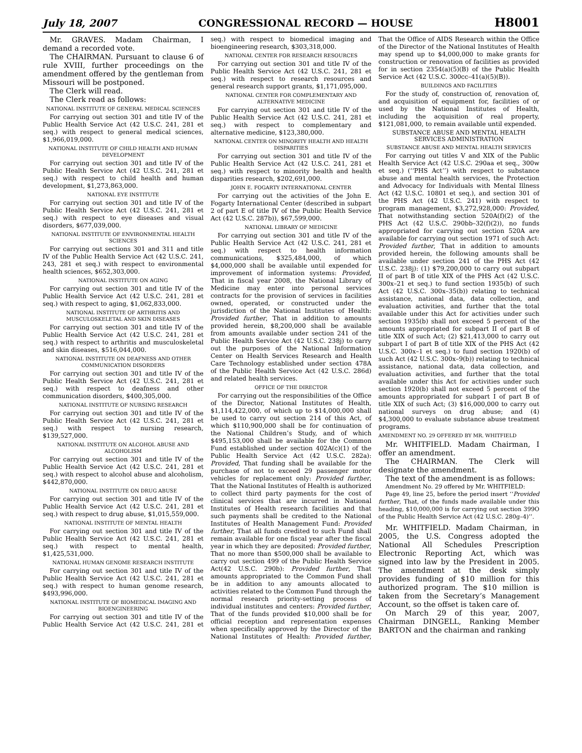July 18, 2007 CONGRESSIONAL RECORD — HOUSE H8001
Mr. GRAVES. Madam Chairman, I demand a recorded vote.
The CHAIRMAN. Pursuant to clause 6 of rule XVIII, further proceedings on the amendment offered by the gentleman from Missouri will be postponed.
The Clerk will read.
The Clerk read as follows:
NATIONAL INSTITUTE OF GENERAL MEDICAL SCIENCES
For carrying out section 301 and title IV of the Public Health Service Act (42 U.S.C. 241, 281 et seq.) with respect to general medical sciences, $1,966,019,000.
NATIONAL INSTITUTE OF CHILD HEALTH AND HUMAN DEVELOPMENT
For carrying out section 301 and title IV of the Public Health Service Act (42 U.S.C. 241, 281 et seq.) with respect to child health and human development, $1,273,863,000.
NATIONAL EYE INSTITUTE
For carrying out section 301 and title IV of the Public Health Service Act (42 U.S.C. 241, 281 et seq.) with respect to eye diseases and visual disorders, $677,039,000.
NATIONAL INSTITUTE OF ENVIRONMENTAL HEALTH SCIENCES
For carrying out sections 301 and 311 and title IV of the Public Health Service Act (42 U.S.C. 241, 243, 281 et seq.) with respect to environmental health sciences, $652,303,000.
NATIONAL INSTITUTE ON AGING
For carrying out section 301 and title IV of the Public Health Service Act (42 U.S.C. 241, 281 et seq.) with respect to aging, $1,062,833,000.
NATIONAL INSTITUTE OF ARTHRITIS AND MUSCULOSKELETAL AND SKIN DISEASES
For carrying out section 301 and title IV of the Public Health Service Act (42 U.S.C. 241, 281 et seq.) with respect to arthritis and musculoskeletal and skin diseases, $516,044,000.
NATIONAL INSTITUTE ON DEAFNESS AND OTHER COMMUNICATION DISORDERS
For carrying out section 301 and title IV of the Public Health Service Act (42 U.S.C. 241, 281 et seq.) with respect to deafness and other communication disorders, $400,305,000.
NATIONAL INSTITUTE OF NURSING RESEARCH
For carrying out section 301 and title IV of the Public Health Service Act (42 U.S.C. 241, 281 et seq.) with respect to nursing research, $139,527,000.
NATIONAL INSTITUTE ON ALCOHOL ABUSE AND ALCOHOLISM
For carrying out section 301 and title IV of the Public Health Service Act (42 U.S.C. 241, 281 et seq.) with respect to alcohol abuse and alcoholism, $442,870,000.
NATIONAL INSTITUTE ON DRUG ABUSE
For carrying out section 301 and title IV of the Public Health Service Act (42 U.S.C. 241, 281 et seq.) with respect to drug abuse, $1,015,559,000.
NATIONAL INSTITUTE OF MENTAL HEALTH
For carrying out section 301 and title IV of the Public Health Service Act (42 U.S.C. 241, 281 et seq.) with respect to mental health, $1,425,531,000.
NATIONAL HUMAN GENOME RESEARCH INSTITUTE
For carrying out section 301 and title IV of the Public Health Service Act (42 U.S.C. 241, 281 et seq.) with respect to human genome research, $493,996,000.
NATIONAL INSTITUTE OF BIOMEDICAL IMAGING AND BIOENGINEERING
For carrying out section 301 and title IV of the Public Health Service Act (42 U.S.C. 241, 281 et seq.) with respect to biomedical imaging and bioengineering research, $303,318,000.
NATIONAL CENTER FOR RESEARCH RESOURCES
For carrying out section 301 and title IV of the Public Health Service Act (42 U.S.C. 241, 281 et seq.) with respect to research resources and general research support grants, $1,171,095,000.
NATIONAL CENTER FOR COMPLEMENTARY AND ALTERNATIVE MEDICINE
For carrying out section 301 and title IV of the Public Health Service Act (42 U.S.C. 241, 281 et seq.) with respect to complementary and alternative medicine, $123,380,000.
NATIONAL CENTER ON MINORITY HEALTH AND HEALTH DISPARITIES
For carrying out section 301 and title IV of the Public Health Service Act (42 U.S.C. 241, 281 et seq.) with respect to minority health and health disparities research, $202,691,000.
JOHN E. FOGARTY INTERNATIONAL CENTER
For carrying out the activities of the John E. Fogarty International Center (described in subpart 2 of part E of title IV of the Public Health Service Act (42 U.S.C. 287b)), $67,599,000.
NATIONAL LIBRARY OF MEDICINE
For carrying out section 301 and title IV of the Public Health Service Act (42 U.S.C. 241, 281 et seq.) with respect to health information communications, $325,484,000, of which $4,000,000 shall be available until expended for improvement of information systems: Provided, That in fiscal year 2008, the National Library of Medicine may enter into personal services contracts for the provision of services in facilities owned, operated, or constructed under the jurisdiction of the National Institutes of Health: Provided further, That in addition to amounts provided herein, $8,200,000 shall be available from amounts available under section 241 of the Public Health Service Act (42 U.S.C. 238j) to carry out the purposes of the National Information Center on Health Services Research and Health Care Technology established under section 478A of the Public Health Service Act (42 U.S.C. 286d) and related health services.
OFFICE OF THE DIRECTOR
For carrying out the responsibilities of the Office of the Director, National Institutes of Health, $1,114,422,000, of which up to $14,000,000 shall be used to carry out section 214 of this Act, of which $110,900,000 shall be for continuation of the National Children’s Study, and of which $495,153,000 shall be available for the Common Fund established under section 402A(c)(1) of the Public Health Service Act (42 U.S.C. 282a): Provided, That funding shall be available for the purchase of not to exceed 29 passenger motor vehicles for replacement only: Provided further, That the National Institutes of Health is authorized to collect third party payments for the cost of clinical services that are incurred in National Institutes of Health research facilities and that such payments shall be credited to the National Institutes of Health Management Fund: Provided further, That all funds credited to such Fund shall remain available for one fiscal year after the fiscal year in which they are deposited: Provided further, That no more than $500,000 shall be available to carry out section 499 of the Public Health Service Act(42 U.S.C. 290b): Provided further, That amounts appropriated to the Common Fund shall be in addition to any amounts allocated to activities related to the Common Fund through the normal research priority-setting process of individual institutes and centers: Provided further, That of the funds provided $10,000 shall be for official reception and representation expenses when specifically approved by the Director of the National Institutes of Health: Provided further, That the Office of AIDS Research within the Office of the Director of the National Institutes of Health may spend up to $4,000,000 to make grants for construction or renovation of facilities as provided for in section 2354(a)(5)(B) of the Public Health Service Act (42 U.S.C. 300cc–41(a)(5)(B)).
BUILDINGS AND FACILITIES
For the study of, construction of, renovation of, and acquisition of equipment for, facilities of or used by the National Institutes of Health, including the acquisition of real property, $121,081,000, to remain available until expended.
SUBSTANCE ABUSE AND MENTAL HEALTH SERVICES ADMINISTRATION
SUBSTANCE ABUSE AND MENTAL HEALTH SERVICES
For carrying out titles V and XIX of the Public Health Service Act (42 U.S.C. 290aa et seq., 300w et seq.) (‘‘PHS Act’’) with respect to substance abuse and mental health services, the Protection and Advocacy for Individuals with Mental Illness Act (42 U.S.C. 10801 et seq.), and section 301 of the PHS Act (42 U.S.C. 241) with respect to program management, $3,272,928,000: Provided, That notwithstanding section 520A(f)(2) of the PHS Act (42 U.S.C. 290bb–32(f)(2)), no funds appropriated for carrying out section 520A are available for carrying out section 1971 of such Act: Provided further, That in addition to amounts provided herein, the following amounts shall be available under section 241 of the PHS Act (42 U.S.C. 238j): (1) $79,200,000 to carry out subpart II of part B of title XIX of the PHS Act (42 U.S.C. 300x–21 et seq.) to fund section 1935(b) of such Act (42 U.S.C. 300x–35(b)) relating to technical assistance, national data, data collection, and evaluation activities, and further that the total available under this Act for activities under such section 1935(b) shall not exceed 5 percent of the amounts appropriated for subpart II of part B of title XIX of such Act; (2) $21,413,000 to carry out subpart I of part B of title XIX of the PHS Act (42 U.S.C. 300x–1 et seq.) to fund section 1920(b) of such Act (42 U.S.C. 300x–9(b)) relating to technical assistance, national data, data collection, and evaluation activities, and further that the total available under this Act for activities under such section 1920(b) shall not exceed 5 percent of the amounts appropriated for subpart I of part B of title XIX of such Act; (3) $16,000,000 to carry out national surveys on drug abuse; and (4) $4,300,000 to evaluate substance abuse treatment programs.
AMENDMENT NO. 29 OFFERED BY MR. WHITFIELD
Mr. WHITFIELD. Madam Chairman, I offer an amendment.
The CHAIRMAN. The Clerk will designate the amendment.
The text of the amendment is as follows:
Amendment No. 29 offered by Mr. WHITFIELD:
Page 49, line 25, before the period insert ‘‘Provided further, That, of the funds made available under this heading, $10,000,000 is for carrying out section 399O of the Public Health Service Act (42 U.S.C. 280g–4)’’.
Mr. WHITFIELD. Madam Chairman, in 2005, the U.S. Congress adopted the National All Schedules Prescription Electronic Reporting Act, which was signed into law by the President in 2005. The amendment at the desk simply provides funding of $10 million for this authorized program. The $10 million is taken from the Secretary’s Management Account, so the offset is taken care of.
On March 29 of this year, 2007, Chairman DINGELL, Ranking Member BARTON and the chairman and ranking